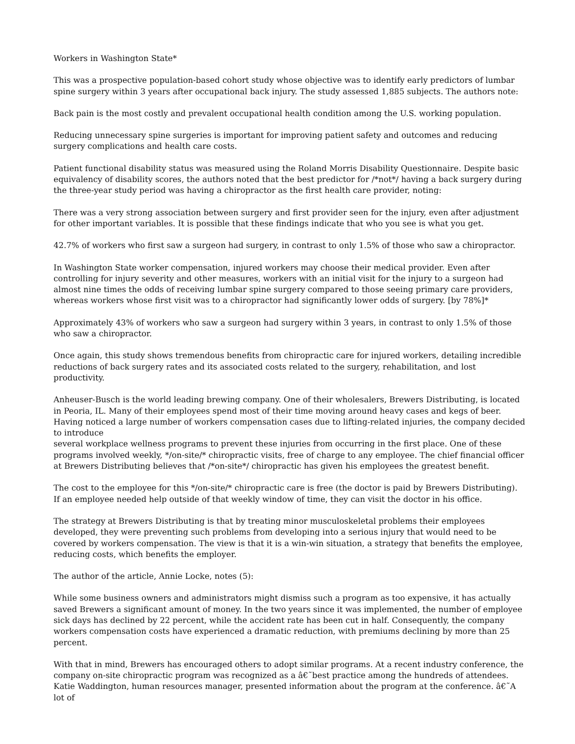Workers in Washington State*
This was a prospective population-based cohort study whose objective was to identify early predictors of lumbar spine surgery within 3 years after occupational back injury. The study assessed 1,885 subjects. The authors note:
Back pain is the most costly and prevalent occupational health condition among the U.S. working population.
Reducing unnecessary spine surgeries is important for improving patient safety and outcomes and reducing surgery complications and health care costs.
Patient functional disability status was measured using the Roland Morris Disability Questionnaire. Despite basic equivalency of disability scores, the authors noted that the best predictor for /*not*/ having a back surgery during the three-year study period was having a chiropractor as the first health care provider, noting:
There was a very strong association between surgery and first provider seen for the injury, even after adjustment for other important variables. It is possible that these findings indicate that who you see is what you get.
42.7% of workers who first saw a surgeon had surgery, in contrast to only 1.5% of those who saw a chiropractor.
In Washington State worker compensation, injured workers may choose their medical provider. Even after controlling for injury severity and other measures, workers with an initial visit for the injury to a surgeon had almost nine times the odds of receiving lumbar spine surgery compared to those seeing primary care providers, whereas workers whose first visit was to a chiropractor had significantly lower odds of surgery. [by 78%]*
Approximately 43% of workers who saw a surgeon had surgery within 3 years, in contrast to only 1.5% of those who saw a chiropractor.
Once again, this study shows tremendous benefits from chiropractic care for injured workers, detailing incredible reductions of back surgery rates and its associated costs related to the surgery, rehabilitation, and lost productivity.
Anheuser-Busch is the world leading brewing company. One of their wholesalers, Brewers Distributing, is located in Peoria, IL. Many of their employees spend most of their time moving around heavy cases and kegs of beer. Having noticed a large number of workers compensation cases due to lifting-related injuries, the company decided to introduce
several workplace wellness programs to prevent these injuries from occurring in the first place. One of these programs involved weekly, */on-site/* chiropractic visits, free of charge to any employee. The chief financial officer at Brewers Distributing believes that /*on-site*/ chiropractic has given his employees the greatest benefit.
The cost to the employee for this */on-site/* chiropractic care is free (the doctor is paid by Brewers Distributing). If an employee needed help outside of that weekly window of time, they can visit the doctor in his office.
The strategy at Brewers Distributing is that by treating minor musculoskeletal problems their employees developed, they were preventing such problems from developing into a serious injury that would need to be covered by workers compensation. The view is that it is a win-win situation, a strategy that benefits the employee, reducing costs, which benefits the employer.
The author of the article, Annie Locke, notes (5):
While some business owners and administrators might dismiss such a program as too expensive, it has actually saved Brewers a significant amount of money. In the two years since it was implemented, the number of employee sick days has declined by 22 percent, while the accident rate has been cut in half. Consequently, the company workers compensation costs have experienced a dramatic reduction, with premiums declining by more than 25 percent.
With that in mind, Brewers has encouraged others to adopt similar programs. At a recent industry conference, the company on-site chiropractic program was recognized as a â€˜best practice among the hundreds of attendees. Katie Waddington, human resources manager, presented information about the program at the conference. â€˜A lot of